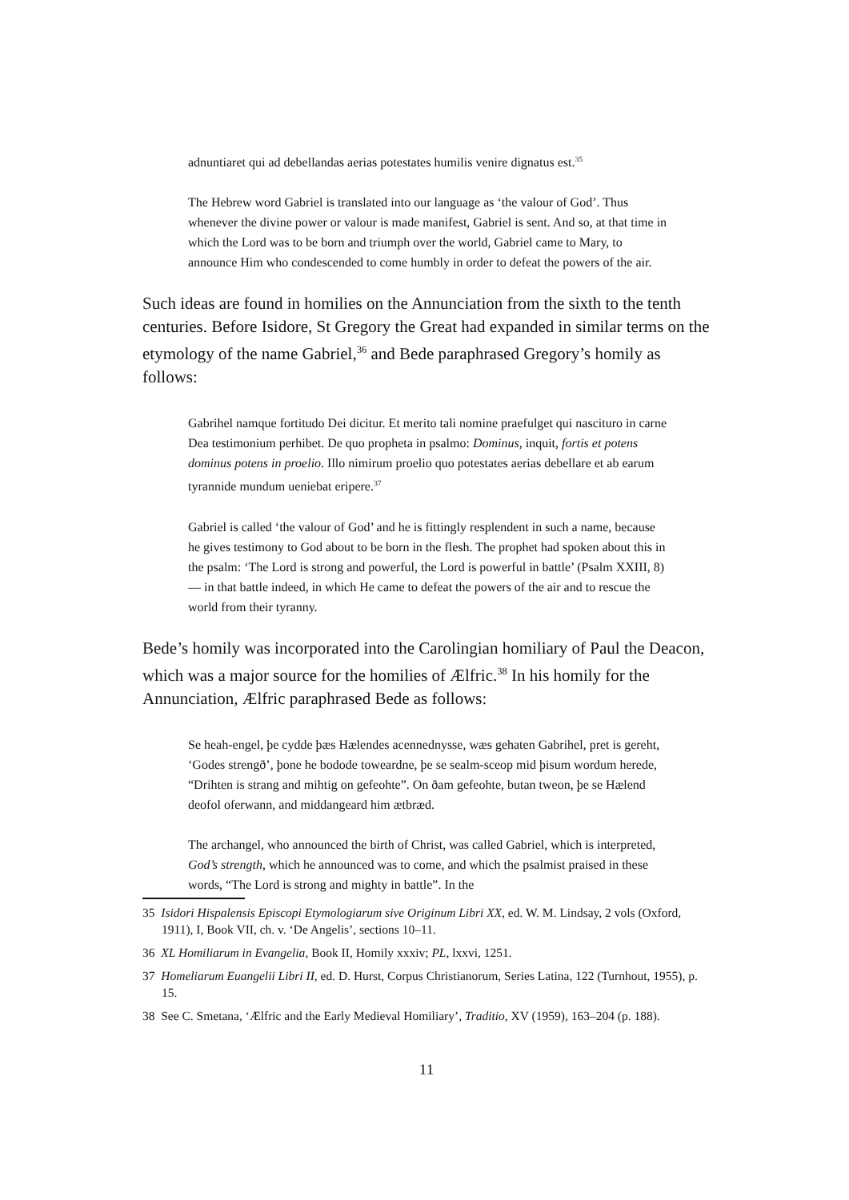adnuntiaret qui ad debellandas aerias potestates humilis venire dignatus est.<sup>35</sup>
The Hebrew word Gabriel is translated into our language as ‘the valour of God’. Thus whenever the divine power or valour is made manifest, Gabriel is sent. And so, at that time in which the Lord was to be born and triumph over the world, Gabriel came to Mary, to announce Him who condescended to come humbly in order to defeat the powers of the air.
Such ideas are found in homilies on the Annunciation from the sixth to the tenth centuries. Before Isidore, St Gregory the Great had expanded in similar terms on the etymology of the name Gabriel,<sup>36</sup> and Bede paraphrased Gregory’s homily as follows:
Gabrihel namque fortitudo Dei dicitur. Et merito tali nomine praefulget qui nascituro in carne Dea testimonium perhibet. De quo propheta in psalmo: Dominus, inquit, fortis et potens dominus potens in proelio. Illo nimirum proelio quo potestates aerias debellare et ab earum tyrannide mundum ueniebat eripere.<sup>37</sup>
Gabriel is called ‘the valour of God’ and he is fittingly resplendent in such a name, because he gives testimony to God about to be born in the flesh. The prophet had spoken about this in the psalm: ‘The Lord is strong and powerful, the Lord is powerful in battle’ (Psalm XXIII, 8) — in that battle indeed, in which He came to defeat the powers of the air and to rescue the world from their tyranny.
Bede’s homily was incorporated into the Carolingian homiliary of Paul the Deacon, which was a major source for the homilies of Ælfric.<sup>38</sup> In his homily for the Annunciation, Ælfric paraphrased Bede as follows:
Se heah-engel, þe cydde þæs Hælendes acennednysse, wæs gehaten Gabrihel, pret is gereht, ‘Godes strengð’, þone he bodode toweardne, þe se sealm-sceop mid þisum wordum herede, “Drihten is strang and mihtig on gefeohte”. On ðam gefeohte, butan tweon, þe se Hælend deofol oferwann, and middangeard him ætbræd.
The archangel, who announced the birth of Christ, was called Gabriel, which is interpreted, God’s strength, which he announced was to come, and which the psalmist praised in these words, “The Lord is strong and mighty in battle”. In the
35 Isidori Hispalensis Episcopi Etymologiarum sive Originum Libri XX, ed. W. M. Lindsay, 2 vols (Oxford, 1911), I, Book VII, ch. v. ‘De Angelis’, sections 10–11.
36 XL Homiliarum in Evangelia, Book II, Homily xxxiv; PL, lxxvi, 1251.
37 Homeliarum Euangelii Libri II, ed. D. Hurst, Corpus Christianorum, Series Latina, 122 (Turnhout, 1955), p. 15.
38 See C. Smetana, ‘Ælfric and the Early Medieval Homiliary’, Traditio, XV (1959), 163–204 (p. 188).
11